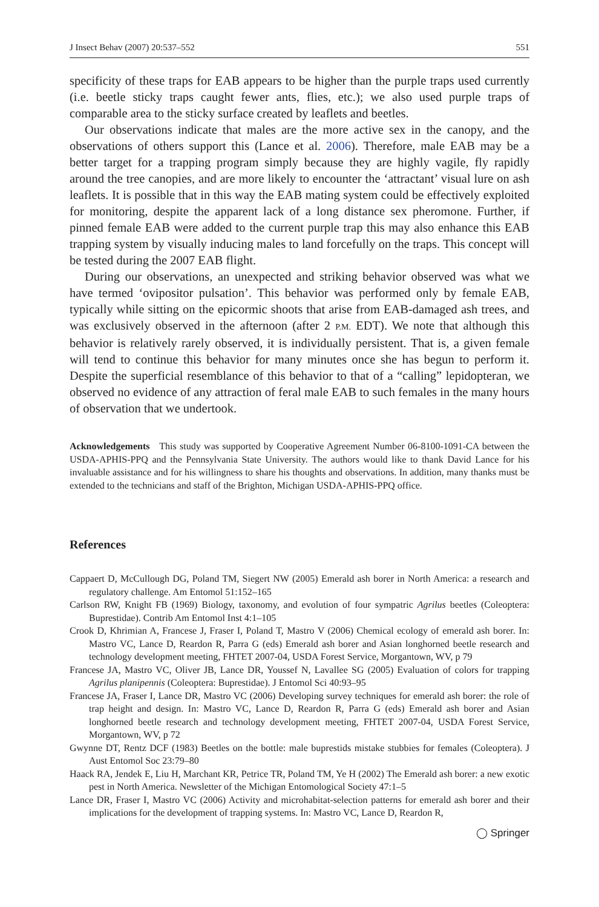J Insect Behav (2007) 20:537–552 551
specificity of these traps for EAB appears to be higher than the purple traps used currently (i.e. beetle sticky traps caught fewer ants, flies, etc.); we also used purple traps of comparable area to the sticky surface created by leaflets and beetles.
Our observations indicate that males are the more active sex in the canopy, and the observations of others support this (Lance et al. 2006). Therefore, male EAB may be a better target for a trapping program simply because they are highly vagile, fly rapidly around the tree canopies, and are more likely to encounter the ‘attractant’ visual lure on ash leaflets. It is possible that in this way the EAB mating system could be effectively exploited for monitoring, despite the apparent lack of a long distance sex pheromone. Further, if pinned female EAB were added to the current purple trap this may also enhance this EAB trapping system by visually inducing males to land forcefully on the traps. This concept will be tested during the 2007 EAB flight.
During our observations, an unexpected and striking behavior observed was what we have termed ‘ovipositor pulsation’. This behavior was performed only by female EAB, typically while sitting on the epicormic shoots that arise from EAB-damaged ash trees, and was exclusively observed in the afternoon (after 2 P.M. EDT). We note that although this behavior is relatively rarely observed, it is individually persistent. That is, a given female will tend to continue this behavior for many minutes once she has begun to perform it. Despite the superficial resemblance of this behavior to that of a “calling” lepidopteran, we observed no evidence of any attraction of feral male EAB to such females in the many hours of observation that we undertook.
Acknowledgements This study was supported by Cooperative Agreement Number 06-8100-1091-CA between the USDA-APHIS-PPQ and the Pennsylvania State University. The authors would like to thank David Lance for his invaluable assistance and for his willingness to share his thoughts and observations. In addition, many thanks must be extended to the technicians and staff of the Brighton, Michigan USDA-APHIS-PPQ office.
References
Cappaert D, McCullough DG, Poland TM, Siegert NW (2005) Emerald ash borer in North America: a research and regulatory challenge. Am Entomol 51:152–165
Carlson RW, Knight FB (1969) Biology, taxonomy, and evolution of four sympatric Agrilus beetles (Coleoptera: Buprestidae). Contrib Am Entomol Inst 4:1–105
Crook D, Khrimian A, Francese J, Fraser I, Poland T, Mastro V (2006) Chemical ecology of emerald ash borer. In: Mastro VC, Lance D, Reardon R, Parra G (eds) Emerald ash borer and Asian longhorned beetle research and technology development meeting, FHTET 2007-04, USDA Forest Service, Morgantown, WV, p 79
Francese JA, Mastro VC, Oliver JB, Lance DR, Youssef N, Lavallee SG (2005) Evaluation of colors for trapping Agrilus planipennis (Coleoptera: Buprestidae). J Entomol Sci 40:93–95
Francese JA, Fraser I, Lance DR, Mastro VC (2006) Developing survey techniques for emerald ash borer: the role of trap height and design. In: Mastro VC, Lance D, Reardon R, Parra G (eds) Emerald ash borer and Asian longhorned beetle research and technology development meeting, FHTET 2007-04, USDA Forest Service, Morgantown, WV, p 72
Gwynne DT, Rentz DCF (1983) Beetles on the bottle: male buprestids mistake stubbies for females (Coleoptera). J Aust Entomol Soc 23:79–80
Haack RA, Jendek E, Liu H, Marchant KR, Petrice TR, Poland TM, Ye H (2002) The Emerald ash borer: a new exotic pest in North America. Newsletter of the Michigan Entomological Society 47:1–5
Lance DR, Fraser I, Mastro VC (2006) Activity and microhabitat-selection patterns for emerald ash borer and their implications for the development of trapping systems. In: Mastro VC, Lance D, Reardon R,
◯ Springer